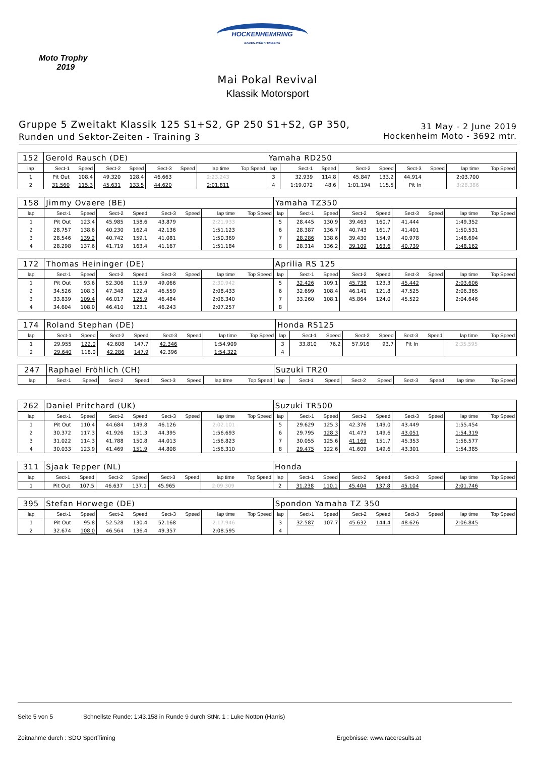Moto Trophy
2019
HOCKENHEIMRING
BADEN-WÜRTTEMBERG
Mai Pokal Revival
Klassik Motorsport
Gruppe 5 Zweitakt Klassik 125 S1+S2, GP 250 S1+S2, GP 350,
Runden und Sektor-Zeiten - Training 3
31 May - 2 June 2019
Hockenheim Moto - 3692 mtr.
| 152 | Gerold Rausch (DE) | | | | | | | | Yamaha RD250 | | | | | | | | |
| lap | Sect-1 | Speed | Sect-2 | Speed | Sect-3 | Speed | lap time | Top Speed | lap | Sect-1 | Speed | Sect-2 | Speed | Sect-3 | Speed | lap time | Top Speed |
| 1 | Pit Out | 108.4 | 49.320 | 128.4 | 46.663 | | 2:23.243 | | 3 | 32.939 | 114.8 | 45.847 | 133.2 | 44.914 | | 2:03.700 | |
| 2 | 31.560 | 115.3 | 45.631 | 133.5 | 44.620 | | 2:01.811 | | 4 | 1:19.072 | 48.6 | 1:01.194 | 115.5 | Pit In | | 3:28.386 | |
| 158 | Jimmy Ovaere (BE) | | | | | | | | Yamaha TZ350 | | | | | | | | |
| lap | Sect-1 | Speed | Sect-2 | Speed | Sect-3 | Speed | lap time | Top Speed | lap | Sect-1 | Speed | Sect-2 | Speed | Sect-3 | Speed | lap time | Top Speed |
| 1 | Pit Out | 123.4 | 45.985 | 158.6 | 43.879 | | 2:21.933 | | 5 | 28.445 | 130.9 | 39.463 | 160.7 | 41.444 | | 1:49.352 | |
| 2 | 28.757 | 138.6 | 40.230 | 162.4 | 42.136 | | 1:51.123 | | 6 | 28.387 | 136.7 | 40.743 | 161.7 | 41.401 | | 1:50.531 | |
| 3 | 28.546 | 139.2 | 40.742 | 159.1 | 41.081 | | 1:50.369 | | 7 | 28.286 | 138.6 | 39.430 | 154.9 | 40.978 | | 1:48.694 | |
| 4 | 28.298 | 137.6 | 41.719 | 163.4 | 41.167 | | 1:51.184 | | 8 | 28.314 | 136.2 | 39.109 | 163.6 | 40.739 | | 1:48.162 | |
| 172 | Thomas Heininger (DE) | | | | | | | | Aprilia RS 125 | | | | | | | | |
| lap | Sect-1 | Speed | Sect-2 | Speed | Sect-3 | Speed | lap time | Top Speed | lap | Sect-1 | Speed | Sect-2 | Speed | Sect-3 | Speed | lap time | Top Speed |
| 1 | Pit Out | 93.6 | 52.306 | 115.9 | 49.066 | | 2:30.942 | | 5 | 32.426 | 109.1 | 45.738 | 123.3 | 45.442 | | 2:03.606 | |
| 2 | 34.526 | 108.3 | 47.348 | 122.4 | 46.559 | | 2:08.433 | | 6 | 32.699 | 108.4 | 46.141 | 121.8 | 47.525 | | 2:06.365 | |
| 3 | 33.839 | 109.4 | 46.017 | 125.9 | 46.484 | | 2:06.340 | | 7 | 33.260 | 108.1 | 45.864 | 124.0 | 45.522 | | 2:04.646 | |
| 4 | 34.604 | 108.0 | 46.410 | 123.1 | 46.243 | | 2:07.257 | | 8 | | | | | | | | |
| 174 | Roland Stephan (DE) | | | | | | | | Honda RS125 | | | | | | | | |
| lap | Sect-1 | Speed | Sect-2 | Speed | Sect-3 | Speed | lap time | Top Speed | lap | Sect-1 | Speed | Sect-2 | Speed | Sect-3 | Speed | lap time | Top Speed |
| 1 | 29.955 | 122.0 | 42.608 | 147.7 | 42.346 | | 1:54.909 | | 3 | 33.810 | 76.2 | 57.916 | 93.7 | Pit In | | 2:35.595 | |
| 2 | 29.640 | 118.0 | 42.286 | 147.9 | 42.396 | | 1:54.322 | | 4 | | | | | | | | |
| 247 | Raphael Fröhlich (CH) | | | | | | | | Suzuki TR20 | | | | | | | | |
| lap | Sect-1 | Speed | Sect-2 | Speed | Sect-3 | Speed | lap time | Top Speed | lap | Sect-1 | Speed | Sect-2 | Speed | Sect-3 | Speed | lap time | Top Speed |
| 262 | Daniel Pritchard (UK) | | | | | | | | Suzuki TR500 | | | | | | | | |
| lap | Sect-1 | Speed | Sect-2 | Speed | Sect-3 | Speed | lap time | Top Speed | lap | Sect-1 | Speed | Sect-2 | Speed | Sect-3 | Speed | lap time | Top Speed |
| 1 | Pit Out | 110.4 | 44.684 | 149.8 | 46.126 | | 2:02.101 | | 5 | 29.629 | 125.3 | 42.376 | 149.0 | 43.449 | | 1:55.454 | |
| 2 | 30.372 | 117.3 | 41.926 | 151.3 | 44.395 | | 1:56.693 | | 6 | 29.795 | 128.3 | 41.473 | 149.6 | 43.051 | | 1:54.319 | |
| 3 | 31.022 | 114.3 | 41.788 | 150.8 | 44.013 | | 1:56.823 | | 7 | 30.055 | 125.6 | 41.169 | 151.7 | 45.353 | | 1:56.577 | |
| 4 | 30.033 | 123.9 | 41.469 | 151.9 | 44.808 | | 1:56.310 | | 8 | 29.475 | 122.6 | 41.609 | 149.6 | 43.301 | | 1:54.385 | |
| 311 | Sjaak Tepper (NL) | | | | | | | | Honda | | | | | | | | |
| lap | Sect-1 | Speed | Sect-2 | Speed | Sect-3 | Speed | lap time | Top Speed | lap | Sect-1 | Speed | Sect-2 | Speed | Sect-3 | Speed | lap time | Top Speed |
| 1 | Pit Out | 107.5 | 46.637 | 137.1 | 45.965 | | 2:09.309 | | 2 | 31.238 | 110.1 | 45.404 | 137.8 | 45.104 | | 2:01.746 | |
| 395 | Stefan Horwege (DE) | | | | | | | | Spondon Yamaha TZ 350 | | | | | | | | |
| lap | Sect-1 | Speed | Sect-2 | Speed | Sect-3 | Speed | lap time | Top Speed | lap | Sect-1 | Speed | Sect-2 | Speed | Sect-3 | Speed | lap time | Top Speed |
| 1 | Pit Out | 95.8 | 52.528 | 130.4 | 52.168 | | 2:17.946 | | 3 | 32.587 | 107.7 | 45.632 | 144.4 | 48.626 | | 2:06.845 | |
| 2 | 32.674 | 108.0 | 46.564 | 136.4 | 49.357 | | 2:08.595 | | 4 | | | | | | | | |
Seite 5 von 5 Schnellste Runde: 1:43.158 in Runde 9 durch StNr. 1 : Luke Notton (Harris)
Zeitnahme durch : SDO SportTiming Ergebnisse: www.raceresults.at